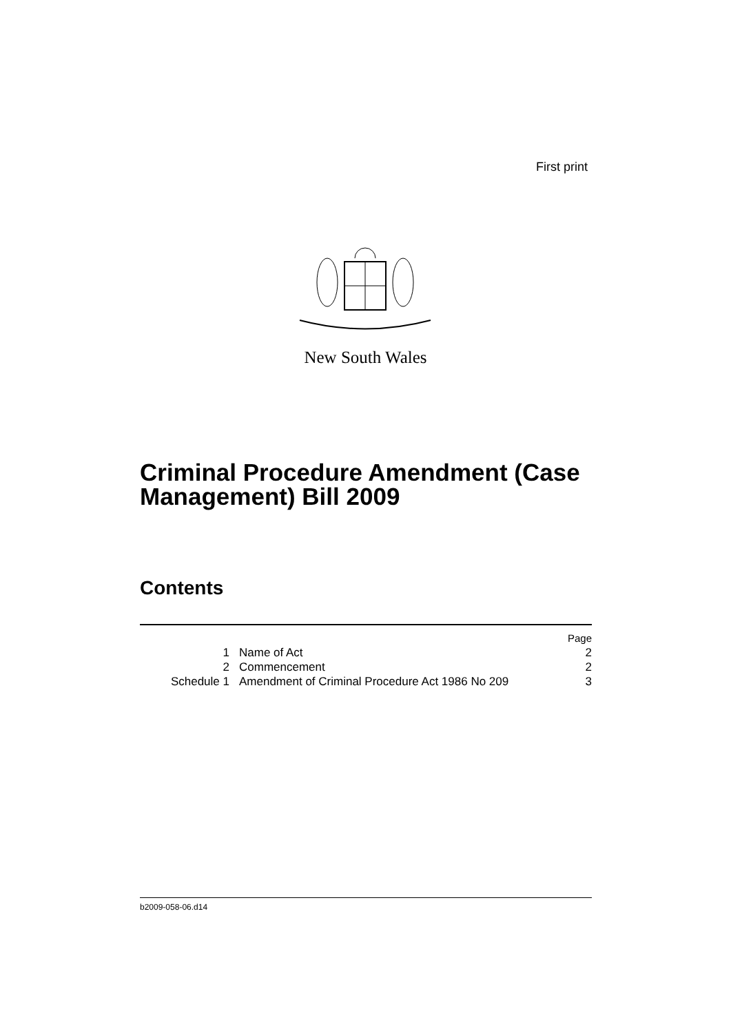First print
New South Wales
Criminal Procedure Amendment (Case
Management) Bill 2009
Contents
| | | Page |
| 1 | Name of Act | 2 |
| 2 | Commencement | 2 |
| Schedule 1 | Amendment of Criminal Procedure Act 1986 No 209 | 3 |
b2009-058-06.d14